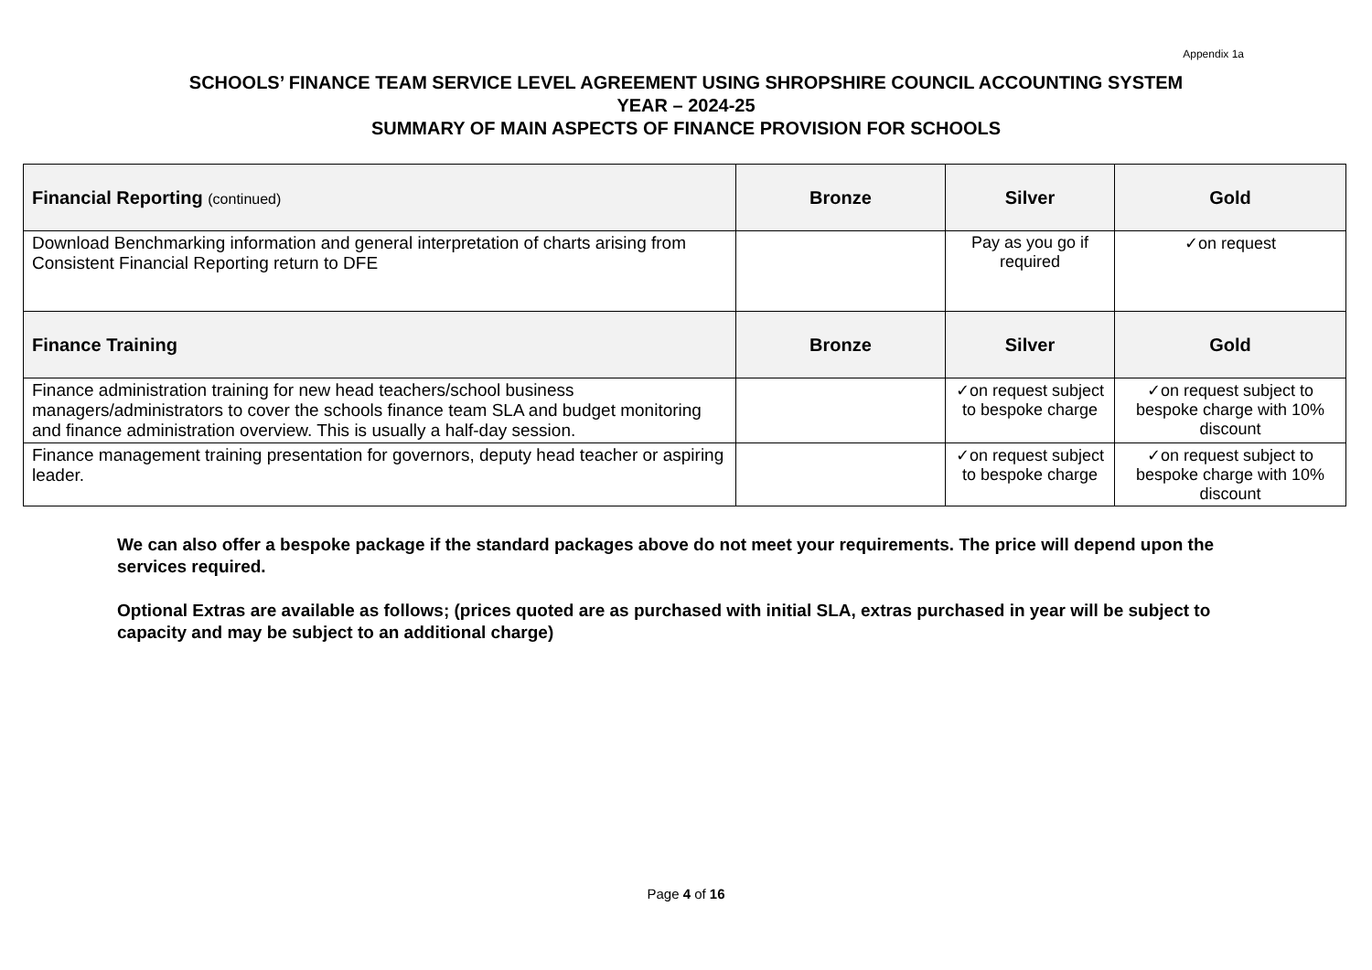Appendix 1a
SCHOOLS’ FINANCE TEAM SERVICE LEVEL AGREEMENT USING SHROPSHIRE COUNCIL ACCOUNTING SYSTEM
YEAR – 2024-25
SUMMARY OF MAIN ASPECTS OF FINANCE PROVISION FOR SCHOOLS
| Financial Reporting (continued) | Bronze | Silver | Gold |
| --- | --- | --- | --- |
| Download Benchmarking information and general interpretation of charts arising from Consistent Financial Reporting return to DFE | | Pay as you go if required | ✓on request |
| Finance Training | Bronze | Silver | Gold |
| Finance administration training for new head teachers/school business managers/administrators to cover the schools finance team SLA and budget monitoring and finance administration overview. This is usually a half-day session. | | ✓on request subject to bespoke charge | ✓on request subject to bespoke charge with 10% discount |
| Finance management training presentation for governors, deputy head teacher or aspiring leader. | | ✓on request subject to bespoke charge | ✓on request subject to bespoke charge with 10% discount |
We can also offer a bespoke package if the standard packages above do not meet your requirements. The price will depend upon the services required.
Optional Extras are available as follows; (prices quoted are as purchased with initial SLA, extras purchased in year will be subject to capacity and may be subject to an additional charge)
Page 4 of 16